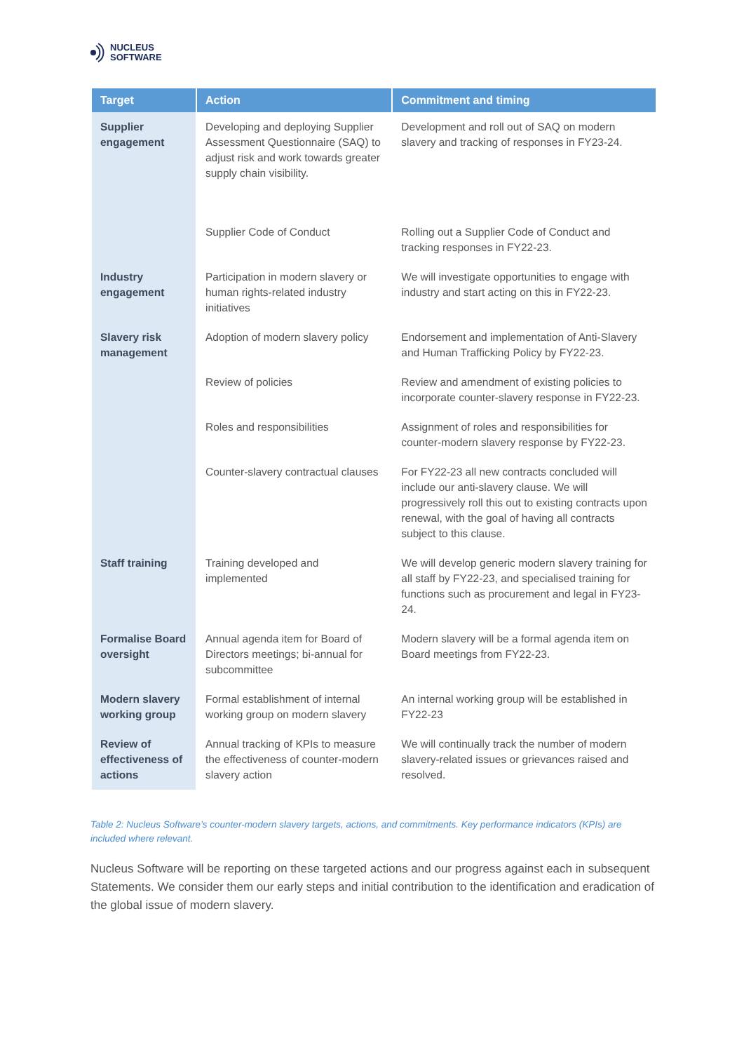NUCLEUS
SOFTWARE
| Target | Action | Commitment and timing |
| --- | --- | --- |
| Supplier engagement | Developing and deploying Supplier Assessment Questionnaire (SAQ) to adjust risk and work towards greater supply chain visibility. | Development and roll out of SAQ on modern slavery and tracking of responses in FY23-24. |
| | Supplier Code of Conduct | Rolling out a Supplier Code of Conduct and tracking responses in FY22-23. |
| Industry engagement | Participation in modern slavery or human rights-related industry initiatives | We will investigate opportunities to engage with industry and start acting on this in FY22-23. |
| Slavery risk management | Adoption of modern slavery policy | Endorsement and implementation of Anti-Slavery and Human Trafficking Policy by FY22-23. |
| | Review of policies | Review and amendment of existing policies to incorporate counter-slavery response in FY22-23. |
| | Roles and responsibilities | Assignment of roles and responsibilities for counter-modern slavery response by FY22-23. |
| | Counter-slavery contractual clauses | For FY22-23 all new contracts concluded will include our anti-slavery clause. We will progressively roll this out to existing contracts upon renewal, with the goal of having all contracts subject to this clause. |
| Staff training | Training developed and implemented | We will develop generic modern slavery training for all staff by FY22-23, and specialised training for functions such as procurement and legal in FY23-24. |
| Formalise Board oversight | Annual agenda item for Board of Directors meetings; bi-annual for subcommittee | Modern slavery will be a formal agenda item on Board meetings from FY22-23. |
| Modern slavery working group | Formal establishment of internal working group on modern slavery | An internal working group will be established in FY22-23 |
| Review of effectiveness of actions | Annual tracking of KPIs to measure the effectiveness of counter-modern slavery action | We will continually track the number of modern slavery-related issues or grievances raised and resolved. |
Table 2: Nucleus Software’s counter-modern slavery targets, actions, and commitments. Key performance indicators (KPIs) are included where relevant.
Nucleus Software will be reporting on these targeted actions and our progress against each in subsequent Statements. We consider them our early steps and initial contribution to the identification and eradication of the global issue of modern slavery.